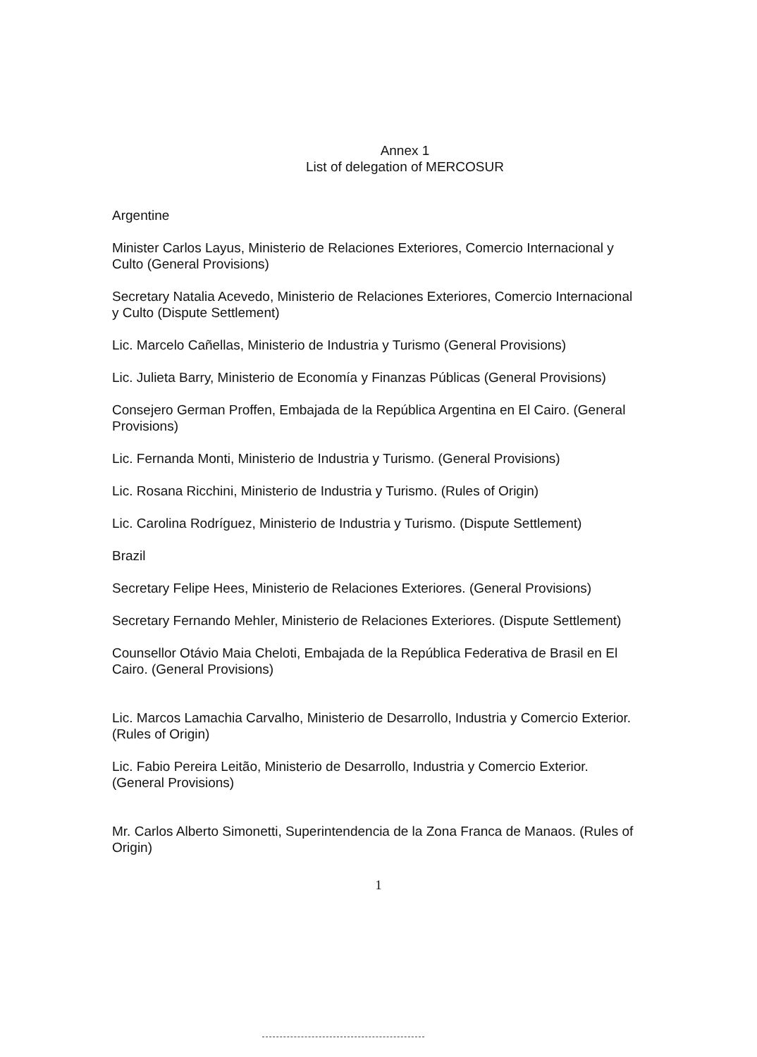Annex 1
List of delegation of MERCOSUR
Argentine
Minister Carlos Layus, Ministerio de Relaciones Exteriores, Comercio Internacional y Culto (General Provisions)
Secretary Natalia Acevedo, Ministerio de Relaciones Exteriores, Comercio Internacional y Culto (Dispute Settlement)
Lic. Marcelo Cañellas, Ministerio de Industria y Turismo (General Provisions)
Lic. Julieta Barry, Ministerio de Economía y Finanzas Públicas (General Provisions)
Consejero German Proffen, Embajada de la República Argentina en El Cairo. (General Provisions)
Lic. Fernanda Monti, Ministerio de Industria y Turismo. (General Provisions)
Lic. Rosana Ricchini, Ministerio de Industria y Turismo. (Rules of Origin)
Lic. Carolina Rodríguez, Ministerio de Industria y Turismo. (Dispute Settlement)
Brazil
Secretary Felipe Hees, Ministerio de Relaciones Exteriores. (General Provisions)
Secretary Fernando Mehler, Ministerio de Relaciones Exteriores. (Dispute Settlement)
Counsellor Otávio Maia Cheloti, Embajada de la República Federativa de Brasil en El Cairo. (General Provisions)
Lic. Marcos Lamachia Carvalho, Ministerio de Desarrollo, Industria y Comercio Exterior. (Rules of Origin)
Lic. Fabio Pereira Leitão, Ministerio de Desarrollo, Industria y Comercio Exterior. (General Provisions)
Mr. Carlos Alberto Simonetti, Superintendencia de la Zona Franca de Manaos. (Rules of Origin)
1